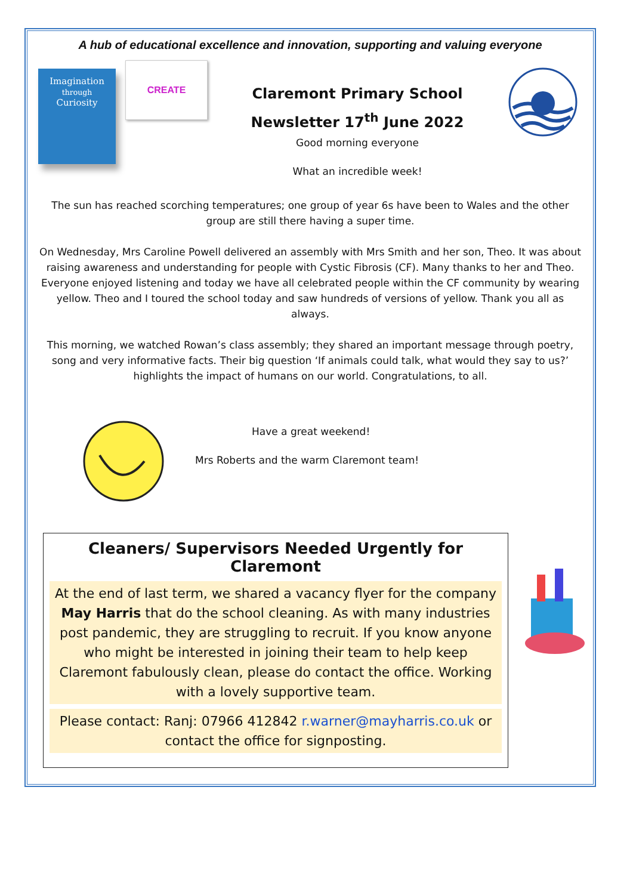A hub of educational excellence and innovation, supporting and valuing everyone
Imagination
through
Curiosity
CREATE
Claremont Primary School
Newsletter 17<sup>th</sup> June 2022
Good morning everyone
What an incredible week!
The sun has reached scorching temperatures; one group of year 6s have been to Wales and the other group are still there having a super time.
On Wednesday, Mrs Caroline Powell delivered an assembly with Mrs Smith and her son, Theo. It was about raising awareness and understanding for people with Cystic Fibrosis (CF). Many thanks to her and Theo. Everyone enjoyed listening and today we have all celebrated people within the CF community by wearing yellow. Theo and I toured the school today and saw hundreds of versions of yellow. Thank you all as always.
This morning, we watched Rowan’s class assembly; they shared an important message through poetry, song and very informative facts. Their big question ‘If animals could talk, what would they say to us?’ highlights the impact of humans on our world. Congratulations, to all.
Have a great weekend!
Mrs Roberts and the warm Claremont team!
Cleaners/ Supervisors Needed Urgently for Claremont
At the end of last term, we shared a vacancy flyer for the company May Harris that do the school cleaning. As with many industries post pandemic, they are struggling to recruit. If you know anyone who might be interested in joining their team to help keep Claremont fabulously clean, please do contact the office. Working with a lovely supportive team.
Please contact: Ranj: 07966 412842 r.warner@mayharris.co.uk or contact the office for signposting.